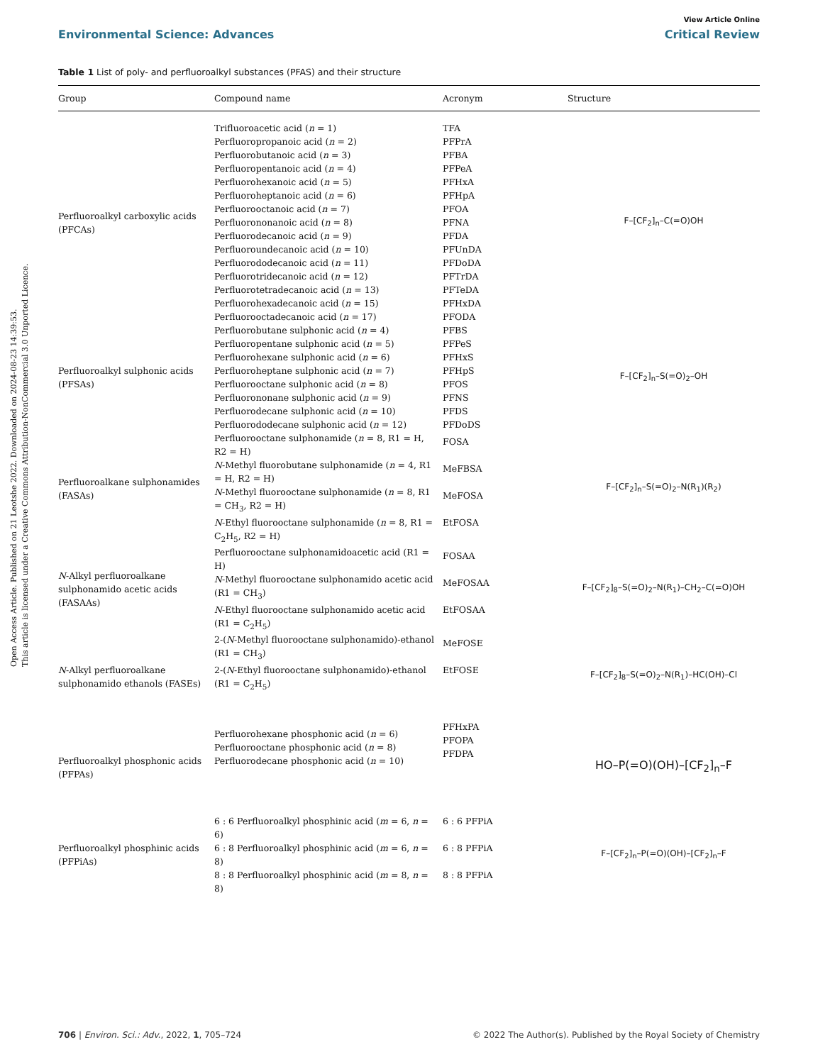Open Access Article. Published on 21 Leotshe 2022. Downloaded on 2024-08-23 14:39:53.
This article is licensed under a Creative Commons Attribution-NonCommercial 3.0 Unported Licence.
View Article Online
Environmental Science: Advances Critical Review
Table 1 List of poly- and perfluoroalkyl substances (PFAS) and their structure
| Group | Compound name | Acronym | Structure |
| --- | --- | --- | --- |
| Perfluoroalkyl carboxylic acids (PFCAs) | Trifluoroacetic acid ( n = 1) Perfluoropropanoic acid ( n = 2) Perfluorobutanoic acid ( n = 3) Perfluoropentanoic acid ( n = 4) Perfluorohexanoic acid ( n = 5) Perfluoroheptanoic acid ( n = 6) Perfluorooctanoic acid ( n = 7) Perfluorononanoic acid ( n = 8) Perfluorodecanoic acid ( n = 9) Perfluoroundecanoic acid ( n = 10) Perfluorododecanoic acid ( n = 11) Perfluorotridecanoic acid ( n = 12) Perfluorotetradecanoic acid ( n = 13) Perfluorohexadecanoic acid ( n = 15) Perfluorooctadecanoic acid ( n = 17) | TFA PFPrA PFBA PFPeA PFHxA PFHpA PFOA PFNA PFDA PFUnDA PFDoDA PFTrDA PFTeDA PFHxDA PFODA | F–[CF<sub>2</sub>]<sub>n</sub>–C(=O)OH |
| Perfluoroalkyl sulphonic acids (PFSAs) | Perfluorobutane sulphonic acid ( n = 4) Perfluoropentane sulphonic acid ( n = 5) Perfluorohexane sulphonic acid ( n = 6) Perfluoroheptane sulphonic acid ( n = 7) Perfluorooctane sulphonic acid ( n = 8) Perfluorononane sulphonic acid ( n = 9) Perfluorodecane sulphonic acid ( n = 10) Perfluorododecane sulphonic acid ( n = 12) | PFBS PFPeS PFHxS PFHpS PFOS PFNS PFDS PFDoDS | F–[CF<sub>2</sub>]<sub>n</sub>–S(=O)<sub>2</sub>–OH |
| Perfluoroalkane sulphonamides (FASAs) | Perfluorooctane sulphonamide ( n = 8, R1 = H, R2 = H) N -Methyl fluorobutane sulphonamide ( n = 4, R1 = H, R2 = H) N -Methyl fluorooctane sulphonamide ( n = 8, R1 = CH<sub>3</sub>, R2 = H) N -Ethyl fluorooctane sulphonamide ( n = 8, R1 = C<sub>2</sub>H<sub>5</sub>, R2 = H) | FOSA MeFBSA MeFOSA EtFOSA | F–[CF<sub>2</sub>]<sub>n</sub>–S(=O)<sub>2</sub>–N(R<sub>1</sub>)(R<sub>2</sub>) |
| N -Alkyl perfluoroalkane sulphonamido acetic acids (FASAAs) | Perfluorooctane sulphonamidoacetic acid (R1 = H) N -Methyl fluorooctane sulphonamido acetic acid (R1 = CH<sub>3</sub>) N -Ethyl fluorooctane sulphonamido acetic acid (R1 = C<sub>2</sub>H<sub>5</sub>) | FOSAA MeFOSAA EtFOSAA | F–[CF<sub>2</sub>]<sub>8</sub>–S(=O)<sub>2</sub>–N(R<sub>1</sub>)–CH<sub>2</sub>–C(=O)OH |
| N -Alkyl perfluoroalkane sulphonamido ethanols (FASEs) | 2-( N -Methyl fluorooctane sulphonamido)-ethanol (R1 = CH<sub>3</sub>) 2-( N -Ethyl fluorooctane sulphonamido)-ethanol (R1 = C<sub>2</sub>H<sub>5</sub>) | MeFOSE EtFOSE | F–[CF<sub>2</sub>]<sub>8</sub>–S(=O)<sub>2</sub>–N(R<sub>1</sub>)–HC(OH)–Cl |
| Perfluoroalkyl phosphonic acids (PFPAs) | Perfluorohexane phosphonic acid ( n = 6) Perfluorooctane phosphonic acid ( n = 8) Perfluorodecane phosphonic acid ( n = 10) | PFHxPA PFOPA PFDPA | HO–P(=O)(OH)–[CF<sub>2</sub>]<sub>n</sub>–F |
| Perfluoroalkyl phosphinic acids (PFPiAs) | 6 : 6 Perfluoroalkyl phosphinic acid ( m = 6, n = 6) 6 : 8 Perfluoroalkyl phosphinic acid ( m = 6, n = 8) 8 : 8 Perfluoroalkyl phosphinic acid ( m = 8, n = 8) | 6 : 6 PFPiA 6 : 8 PFPiA 8 : 8 PFPiA | F–[CF<sub>2</sub>]<sub>n</sub>–P(=O)(OH)–[CF<sub>2</sub>]<sub>n</sub>–F |
706 | Environ. Sci.: Adv., 2022, 1, 705–724 © 2022 The Author(s). Published by the Royal Society of Chemistry